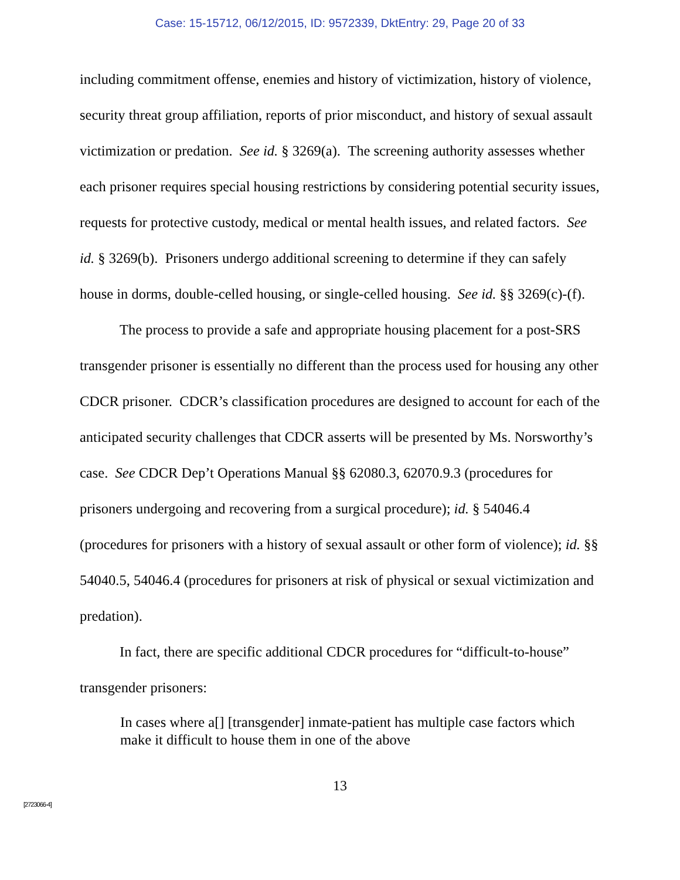Case: 15-15712, 06/12/2015, ID: 9572339, DktEntry: 29, Page 20 of 33
including commitment offense, enemies and history of victimization, history of violence, security threat group affiliation, reports of prior misconduct, and history of sexual assault victimization or predation. See id. § 3269(a). The screening authority assesses whether each prisoner requires special housing restrictions by considering potential security issues, requests for protective custody, medical or mental health issues, and related factors. See id. § 3269(b). Prisoners undergo additional screening to determine if they can safely house in dorms, double-celled housing, or single-celled housing. See id. §§ 3269(c)-(f).
The process to provide a safe and appropriate housing placement for a post-SRS transgender prisoner is essentially no different than the process used for housing any other CDCR prisoner. CDCR’s classification procedures are designed to account for each of the anticipated security challenges that CDCR asserts will be presented by Ms. Norsworthy’s case. See CDCR Dep’t Operations Manual §§ 62080.3, 62070.9.3 (procedures for prisoners undergoing and recovering from a surgical procedure); id. § 54046.4 (procedures for prisoners with a history of sexual assault or other form of violence); id. §§ 54040.5, 54046.4 (procedures for prisoners at risk of physical or sexual victimization and predation).
In fact, there are specific additional CDCR procedures for “difficult-to-house” transgender prisoners:
In cases where a[] [transgender] inmate-patient has multiple case factors which make it difficult to house them in one of the above
13
[2723066-4]